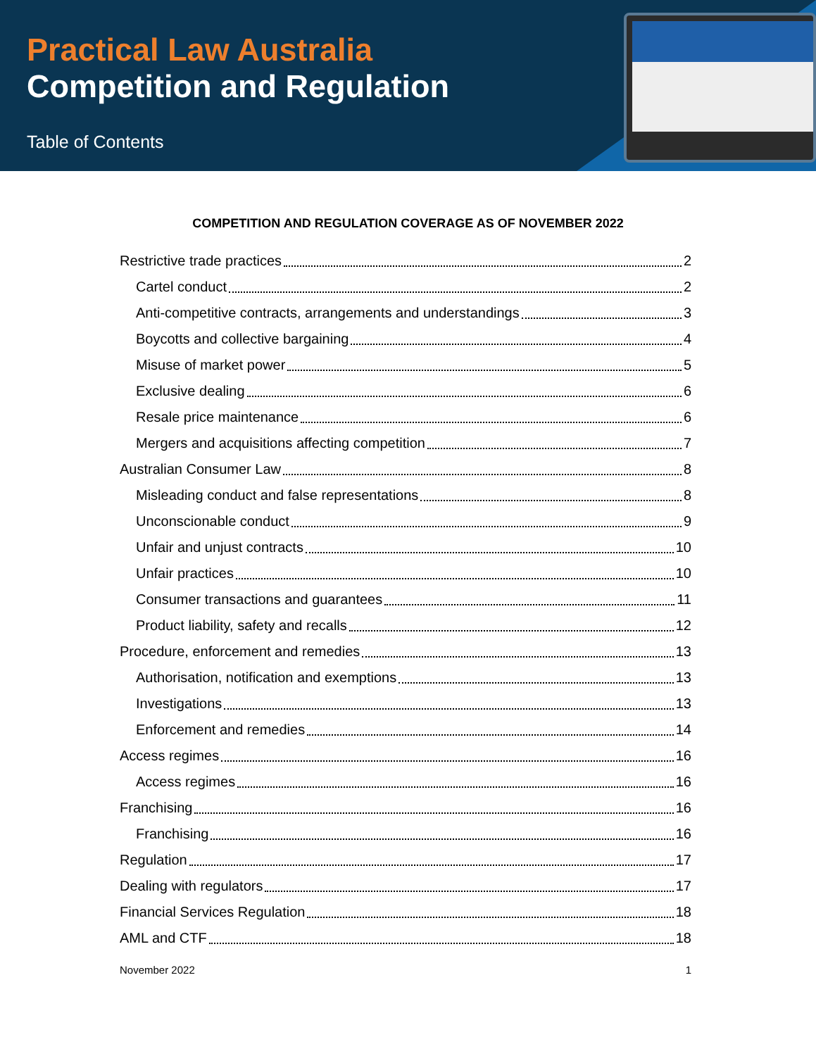Practical Law Australia
Competition and Regulation
Table of Contents
COMPETITION AND REGULATION COVERAGE AS OF NOVEMBER 2022
Restrictive trade practices 2
Cartel conduct 2
Anti-competitive contracts, arrangements and understandings 3
Boycotts and collective bargaining 4
Misuse of market power 5
Exclusive dealing 6
Resale price maintenance 6
Mergers and acquisitions affecting competition 7
Australian Consumer Law 8
Misleading conduct and false representations 8
Unconscionable conduct 9
Unfair and unjust contracts 10
Unfair practices 10
Consumer transactions and guarantees 11
Product liability, safety and recalls 12
Procedure, enforcement and remedies 13
Authorisation, notification and exemptions 13
Investigations 13
Enforcement and remedies 14
Access regimes 16
Access regimes 16
Franchising 16
Franchising 16
Regulation 17
Dealing with regulators 17
Financial Services Regulation 18
AML and CTF 18
November 2022 1